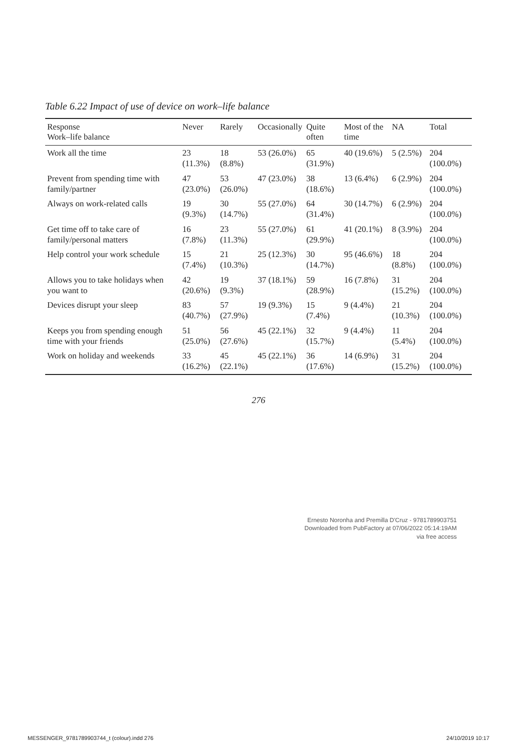Table 6.22 Impact of use of device on work–life balance
| Response Work–life balance | Never | Rarely | Occasionally | Quite often | Most of the time | NA | Total |
| --- | --- | --- | --- | --- | --- | --- | --- |
| Work all the time | 23 (11.3%) | 18 (8.8%) | 53 (26.0%) | 65 (31.9%) | 40 (19.6%) | 5 (2.5%) | 204 (100.0%) |
| Prevent from spending time with family/partner | 47 (23.0%) | 53 (26.0%) | 47 (23.0%) | 38 (18.6%) | 13 (6.4%) | 6 (2.9%) | 204 (100.0%) |
| Always on work-related calls | 19 (9.3%) | 30 (14.7%) | 55 (27.0%) | 64 (31.4%) | 30 (14.7%) | 6 (2.9%) | 204 (100.0%) |
| Get time off to take care of family/personal matters | 16 (7.8%) | 23 (11.3%) | 55 (27.0%) | 61 (29.9%) | 41 (20.1%) | 8 (3.9%) | 204 (100.0%) |
| Help control your work schedule | 15 (7.4%) | 21 (10.3%) | 25 (12.3%) | 30 (14.7%) | 95 (46.6%) | 18 (8.8%) | 204 (100.0%) |
| Allows you to take holidays when you want to | 42 (20.6%) | 19 (9.3%) | 37 (18.1%) | 59 (28.9%) | 16 (7.8%) | 31 (15.2%) | 204 (100.0%) |
| Devices disrupt your sleep | 83 (40.7%) | 57 (27.9%) | 19 (9.3%) | 15 (7.4%) | 9 (4.4%) | 21 (10.3%) | 204 (100.0%) |
| Keeps you from spending enough time with your friends | 51 (25.0%) | 56 (27.6%) | 45 (22.1%) | 32 (15.7%) | 9 (4.4%) | 11 (5.4%) | 204 (100.0%) |
| Work on holiday and weekends | 33 (16.2%) | 45 (22.1%) | 45 (22.1%) | 36 (17.6%) | 14 (6.9%) | 31 (15.2%) | 204 (100.0%) |
276
Ernesto Noronha and Premilla D'Cruz - 9781789903751
Downloaded from PubFactory at 07/06/2022 05:14:19AM
via free access
MESSENGER_9781789903744_t (colour).indd 276 24/10/2019 10:17